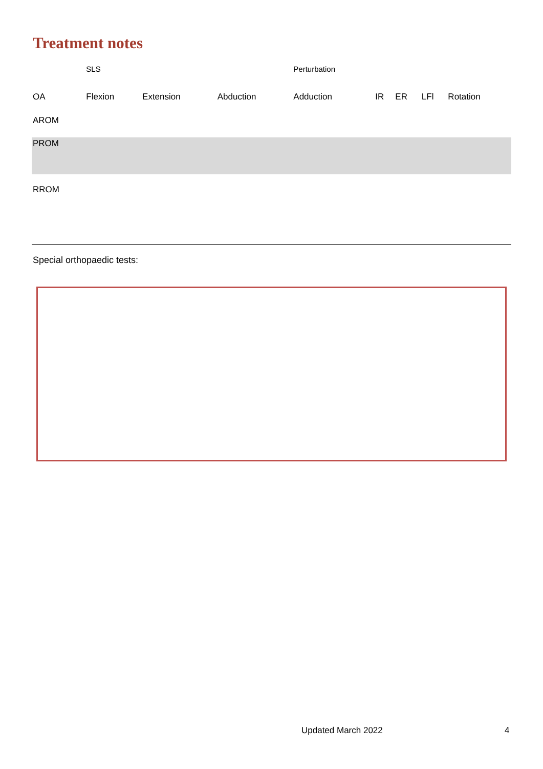Treatment notes
| | SLS | | | Perturbation | | | | |
| OA | Flexion | Extension | Abduction | Adduction | IR | ER | LFl | Rotation |
| AROM | | | | | | | | |
| PROM | | | | | | | | |
| RROM | | | | | | | | |
Special orthopaedic tests:
Updated March 2022 4